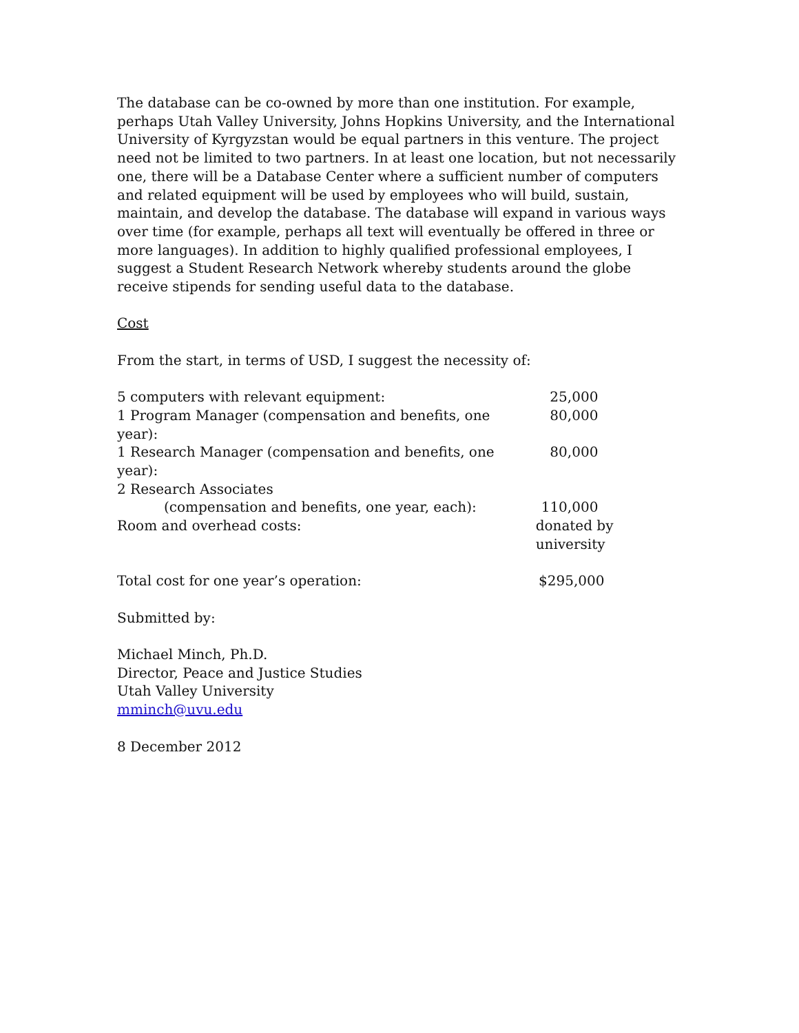The database can be co-owned by more than one institution. For example, perhaps Utah Valley University, Johns Hopkins University, and the International University of Kyrgyzstan would be equal partners in this venture. The project need not be limited to two partners. In at least one location, but not necessarily one, there will be a Database Center where a sufficient number of computers and related equipment will be used by employees who will build, sustain, maintain, and develop the database. The database will expand in various ways over time (for example, perhaps all text will eventually be offered in three or more languages). In addition to highly qualified professional employees, I suggest a Student Research Network whereby students around the globe receive stipends for sending useful data to the database.
Cost
From the start, in terms of USD, I suggest the necessity of:
| 5 computers with relevant equipment: | 25,000 |
| 1 Program Manager (compensation and benefits, one year): | 80,000 |
| 1 Research Manager (compensation and benefits, one year): | 80,000 |
| 2 Research Associates | |
| (compensation and benefits, one year, each): | 110,000 |
| Room and overhead costs: | donated by university |
| Total cost for one year’s operation: | $295,000 |
Submitted by:
Michael Minch, Ph.D.
Director, Peace and Justice Studies
Utah Valley University
mminch@uvu.edu
8 December 2012